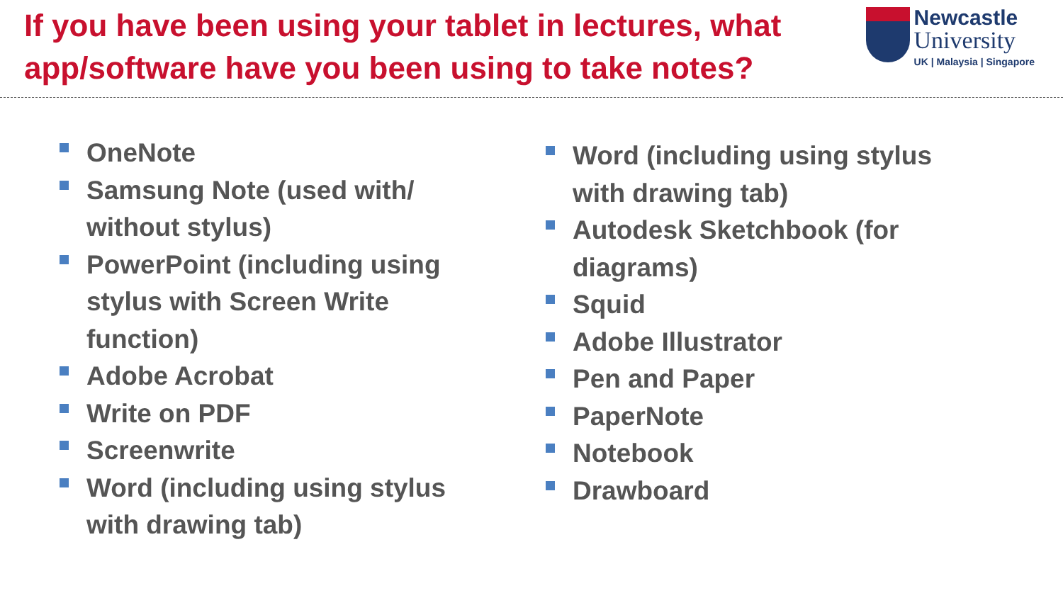If you have been using your tablet in lectures, what
app/software have you been using to take notes?
Newcastle
University
UK | Malaysia | Singapore
OneNote
Samsung Note (used with/ without stylus)
PowerPoint (including using stylus with Screen Write function)
Adobe Acrobat
Write on PDF
Screenwrite
Word (including using stylus with drawing tab)
Word (including using stylus with drawing tab)
Autodesk Sketchbook (for diagrams)
Squid
Adobe Illustrator
Pen and Paper
PaperNote
Notebook
Drawboard